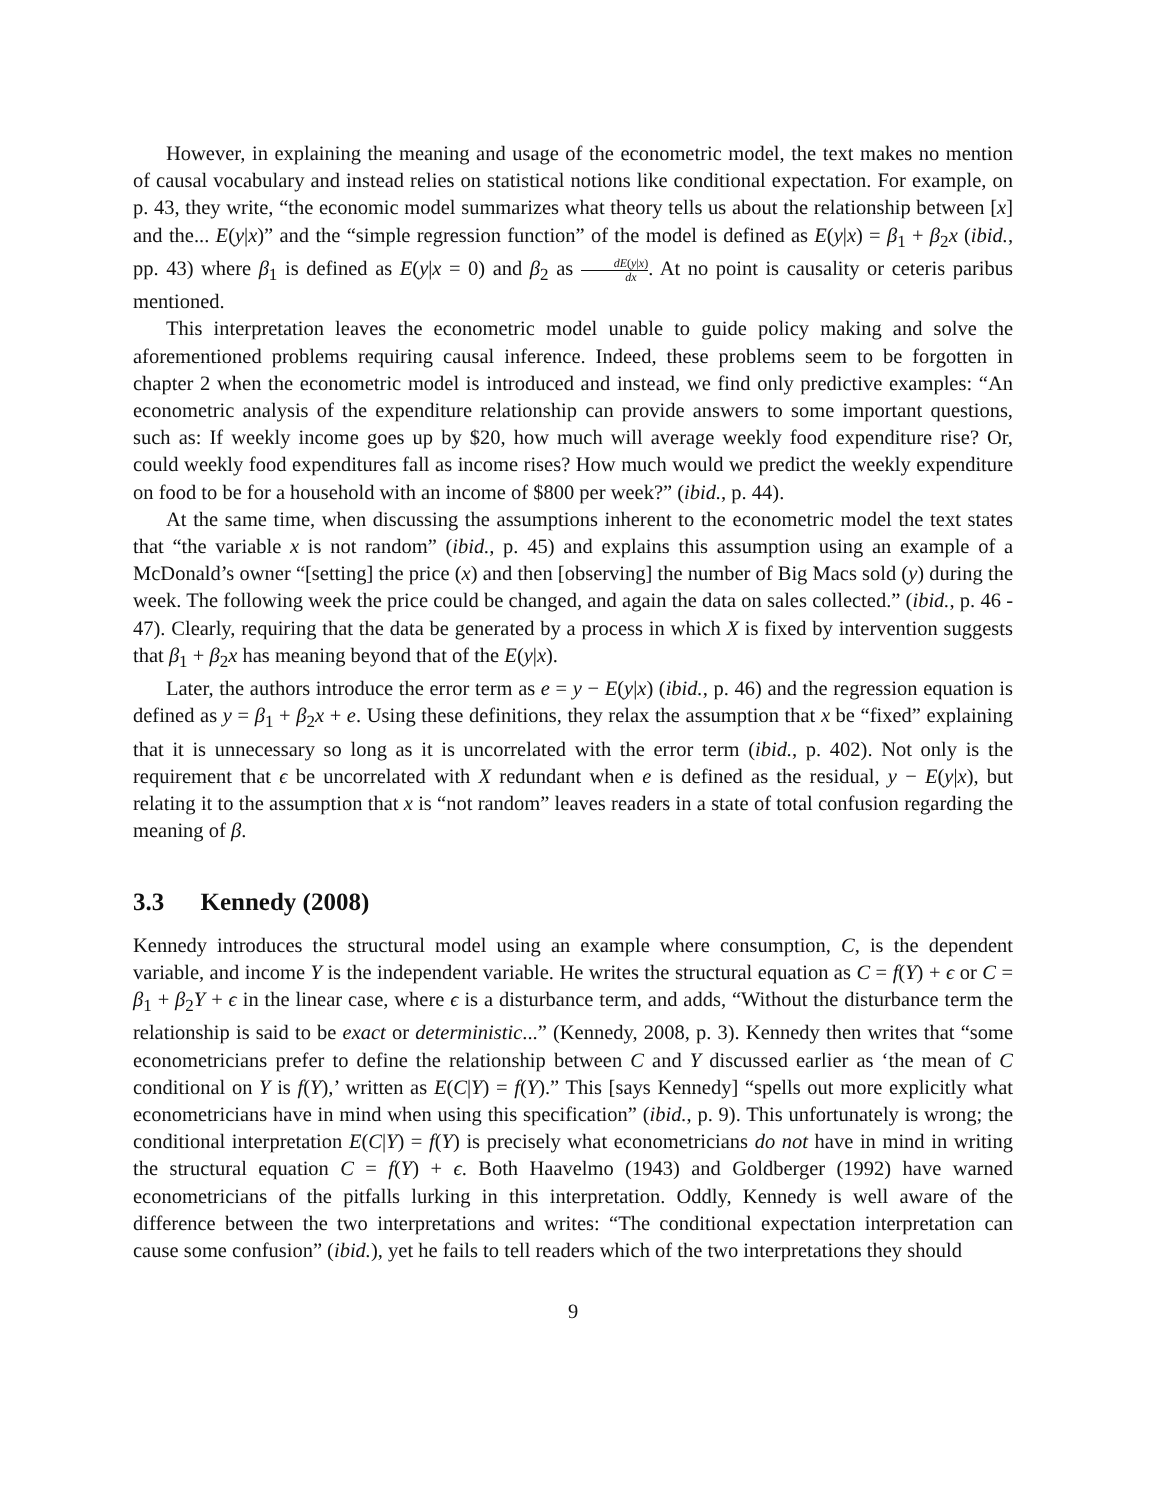However, in explaining the meaning and usage of the econometric model, the text makes no mention of causal vocabulary and instead relies on statistical notions like conditional expectation. For example, on p. 43, they write, “the economic model summarizes what theory tells us about the relationship between [x] and the... E(y|x)” and the “simple regression function” of the model is defined as E(y|x) = β<sub>1</sub> + β<sub>2</sub>x (ibid., pp. 43) where β<sub>1</sub> is defined as E(y|x = 0) and β<sub>2</sub> as dE(y|x) dx. At no point is causality or ceteris paribus mentioned.
This interpretation leaves the econometric model unable to guide policy making and solve the aforementioned problems requiring causal inference. Indeed, these problems seem to be forgotten in chapter 2 when the econometric model is introduced and instead, we find only predictive examples: “An econometric analysis of the expenditure relationship can provide answers to some important questions, such as: If weekly income goes up by $20, how much will average weekly food expenditure rise? Or, could weekly food expenditures fall as income rises? How much would we predict the weekly expenditure on food to be for a household with an income of $800 per week?” (ibid., p. 44).
At the same time, when discussing the assumptions inherent to the econometric model the text states that “the variable x is not random” (ibid., p. 45) and explains this assumption using an example of a McDonald’s owner “[setting] the price (x) and then [observing] the number of Big Macs sold (y) during the week. The following week the price could be changed, and again the data on sales collected.” (ibid., p. 46 - 47). Clearly, requiring that the data be generated by a process in which X is fixed by intervention suggests that β<sub>1</sub> + β<sub>2</sub>x has meaning beyond that of the E(y|x).
Later, the authors introduce the error term as e = y − E(y|x) (ibid., p. 46) and the regression equation is defined as y = β<sub>1</sub> + β<sub>2</sub>x + e. Using these definitions, they relax the assumption that x be “fixed” explaining that it is unnecessary so long as it is uncorrelated with the error term (ibid., p. 402). Not only is the requirement that ϵ be uncorrelated with X redundant when e is defined as the residual, y − E(y|x), but relating it to the assumption that x is “not random” leaves readers in a state of total confusion regarding the meaning of β.
3.3 Kennedy (2008)
Kennedy introduces the structural model using an example where consumption, C, is the dependent variable, and income Y is the independent variable. He writes the structural equation as C = f(Y) + ϵ or C = β<sub>1</sub> + β<sub>2</sub>Y + ϵ in the linear case, where ϵ is a disturbance term, and adds, “Without the disturbance term the relationship is said to be exact or deterministic...” (Kennedy, 2008, p. 3). Kennedy then writes that “some econometricians prefer to define the relationship between C and Y discussed earlier as ‘the mean of C conditional on Y is f(Y),’ written as E(C|Y) = f(Y).” This [says Kennedy] “spells out more explicitly what econometricians have in mind when using this specification” (ibid., p. 9). This unfortunately is wrong; the conditional interpretation E(C|Y) = f(Y) is precisely what econometricians do not have in mind in writing the structural equation C = f(Y) + ϵ. Both Haavelmo (1943) and Goldberger (1992) have warned econometricians of the pitfalls lurking in this interpretation. Oddly, Kennedy is well aware of the difference between the two interpretations and writes: “The conditional expectation interpretation can cause some confusion” (ibid.), yet he fails to tell readers which of the two interpretations they should
9